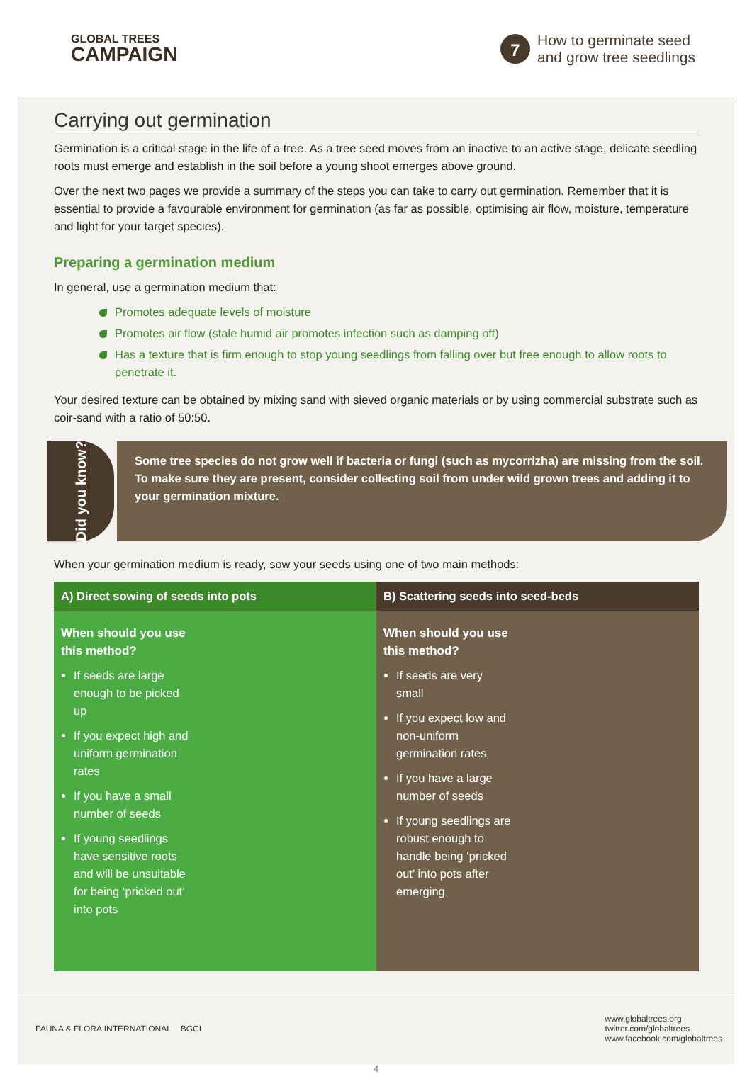GLOBAL TREES
CAMPAIGN
7
How to germinate seed
and grow tree seedlings
Carrying out germination
Germination is a critical stage in the life of a tree. As a tree seed moves from an inactive to an active stage, delicate seedling roots must emerge and establish in the soil before a young shoot emerges above ground.
Over the next two pages we provide a summary of the steps you can take to carry out germination. Remember that it is essential to provide a favourable environment for germination (as far as possible, optimising air flow, moisture, temperature and light for your target species).
Preparing a germination medium
In general, use a germination medium that:
Promotes adequate levels of moisture
Promotes air flow (stale humid air promotes infection such as damping off)
Has a texture that is firm enough to stop young seedlings from falling over but free enough to allow roots to penetrate it.
Your desired texture can be obtained by mixing sand with sieved organic materials or by using commercial substrate such as coir-sand with a ratio of 50:50.
Did you know?
Some tree species do not grow well if bacteria or fungi (such as mycorrizha) are missing from the soil. To make sure they are present, consider collecting soil from under wild grown trees and adding it to your germination mixture.
When your germination medium is ready, sow your seeds using one of two main methods:
A) Direct sowing of seeds into pots
When should you use this method?
If seeds are large enough to be picked up
If you expect high and uniform germination rates
If you have a small number of seeds
If young seedlings have sensitive roots and will be unsuitable for being ‘pricked out’ into pots
B) Scattering seeds into seed-beds
When should you use this method?
If seeds are very small
If you expect low and non-uniform germination rates
If you have a large number of seeds
If young seedlings are robust enough to handle being ‘pricked out’ into pots after emerging
FAUNA & FLORA INTERNATIONAL BGCI
www.globaltrees.org
twitter.com/globaltrees
www.facebook.com/globaltrees
4